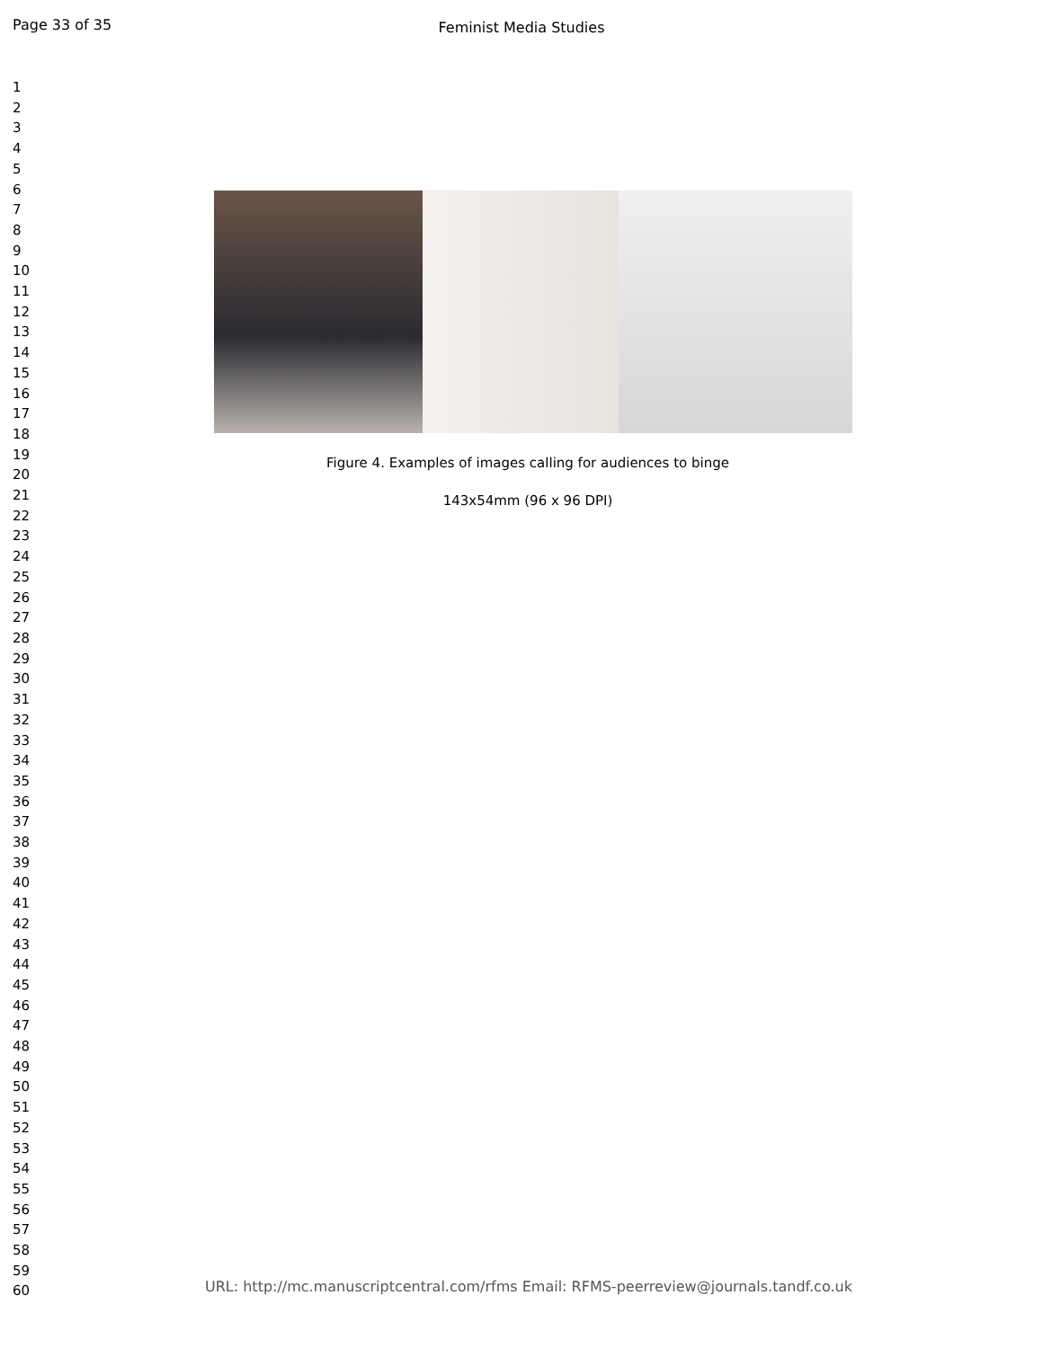Page 33 of 35
Feminist Media Studies
1
2
3
4
5
6
7
8
9
10
11
12
13
14
15
16
17
18
19
20
21
22
23
24
25
26
27
28
29
30
31
32
33
34
35
36
37
38
39
40
41
42
43
44
45
46
47
48
49
50
51
52
53
54
55
56
57
58
59
60
Figure 4. Examples of images calling for audiences to binge
143x54mm (96 x 96 DPI)
URL: http://mc.manuscriptcentral.com/rfms Email: RFMS-peerreview@journals.tandf.co.uk